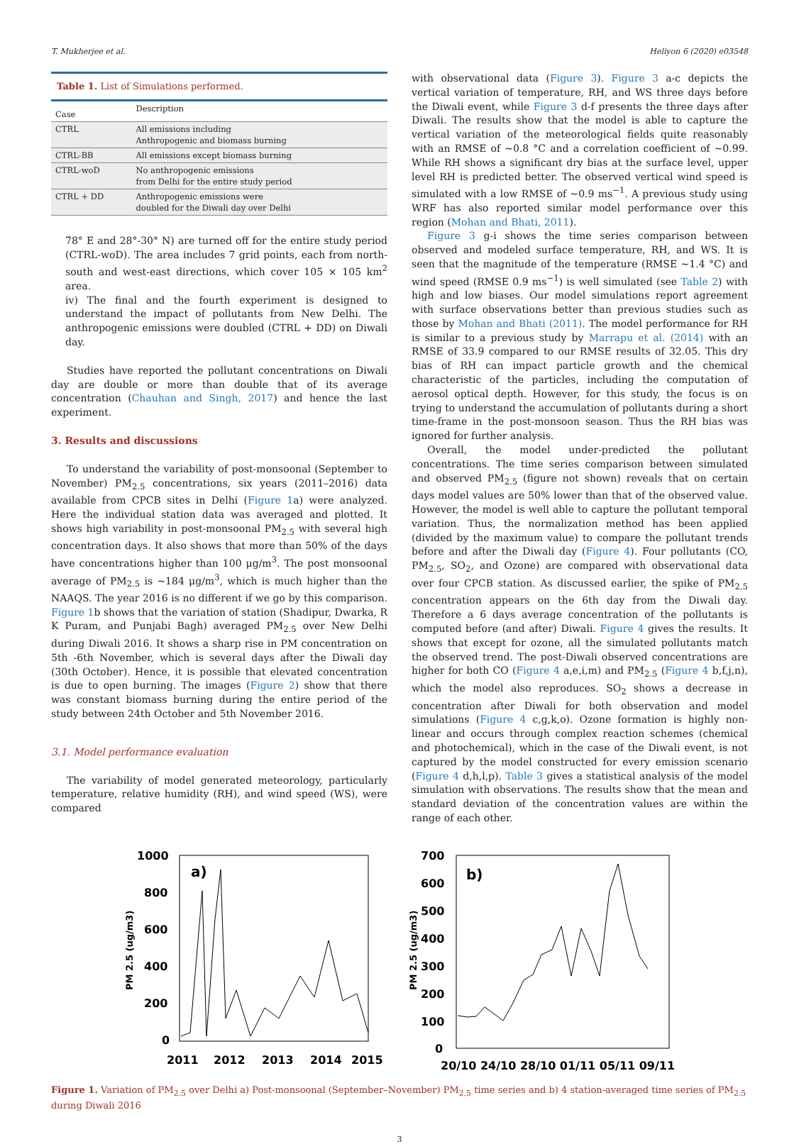T. Mukherjee et al. Heliyon 6 (2020) e03548
Table 1. List of Simulations performed.
| Case | Description |
| --- | --- |
| CTRL | All emissions including Anthropogenic and biomass burning |
| CTRL-BB | All emissions except biomass burning |
| CTRL-woD | No anthropogenic emissions from Delhi for the entire study period |
| CTRL + DD | Anthropogenic emissions were doubled for the Diwali day over Delhi |
78° E and 28°-30° N) are turned off for the entire study period (CTRL-woD). The area includes 7 grid points, each from north-south and west-east directions, which cover 105 × 105 km<sup>2</sup> area.
iv) The final and the fourth experiment is designed to understand the impact of pollutants from New Delhi. The anthropogenic emissions were doubled (CTRL + DD) on Diwali day.
Studies have reported the pollutant concentrations on Diwali day are double or more than double that of its average concentration (Chauhan and Singh, 2017) and hence the last experiment.
3. Results and discussions
To understand the variability of post-monsoonal (September to November) PM<sub>2.5</sub> concentrations, six years (2011–2016) data available from CPCB sites in Delhi (Figure 1a) were analyzed. Here the individual station data was averaged and plotted. It shows high variability in post-monsoonal PM<sub>2.5</sub> with several high concentration days. It also shows that more than 50% of the days have concentrations higher than 100 μg/m<sup>3</sup>. The post monsoonal average of PM<sub>2.5</sub> is ~184 μg/m<sup>3</sup>, which is much higher than the NAAQS. The year 2016 is no different if we go by this comparison. Figure 1b shows that the variation of station (Shadipur, Dwarka, R K Puram, and Punjabi Bagh) averaged PM<sub>2.5</sub> over New Delhi during Diwali 2016. It shows a sharp rise in PM concentration on 5th -6th November, which is several days after the Diwali day (30th October). Hence, it is possible that elevated concentration is due to open burning. The images (Figure 2) show that there was constant biomass burning during the entire period of the study between 24th October and 5th November 2016.
3.1. Model performance evaluation
The variability of model generated meteorology, particularly temperature, relative humidity (RH), and wind speed (WS), were compared
with observational data (Figure 3). Figure 3 a-c depicts the vertical variation of temperature, RH, and WS three days before the Diwali event, while Figure 3 d-f presents the three days after Diwali. The results show that the model is able to capture the vertical variation of the meteorological fields quite reasonably with an RMSE of ~0.8 °C and a correlation coefficient of ~0.99. While RH shows a significant dry bias at the surface level, upper level RH is predicted better. The observed vertical wind speed is simulated with a low RMSE of ~0.9 ms<sup>−1</sup>. A previous study using WRF has also reported similar model performance over this region (Mohan and Bhati, 2011).
Figure 3 g-i shows the time series comparison between observed and modeled surface temperature, RH, and WS. It is seen that the magnitude of the temperature (RMSE ~1.4 °C) and wind speed (RMSE 0.9 ms<sup>−1</sup>) is well simulated (see Table 2) with high and low biases. Our model simulations report agreement with surface observations better than previous studies such as those by Mohan and Bhati (2011). The model performance for RH is similar to a previous study by Marrapu et al. (2014) with an RMSE of 33.9 compared to our RMSE results of 32.05. This dry bias of RH can impact particle growth and the chemical characteristic of the particles, including the computation of aerosol optical depth. However, for this study, the focus is on trying to understand the accumulation of pollutants during a short time-frame in the post-monsoon season. Thus the RH bias was ignored for further analysis.
Overall, the model under-predicted the pollutant concentrations. The time series comparison between simulated and observed PM<sub>2.5</sub> (figure not shown) reveals that on certain days model values are 50% lower than that of the observed value. However, the model is well able to capture the pollutant temporal variation. Thus, the normalization method has been applied (divided by the maximum value) to compare the pollutant trends before and after the Diwali day (Figure 4). Four pollutants (CO, PM<sub>2.5</sub>, SO<sub>2</sub>, and Ozone) are compared with observational data over four CPCB station. As discussed earlier, the spike of PM<sub>2.5</sub> concentration appears on the 6th day from the Diwali day. Therefore a 6 days average concentration of the pollutants is computed before (and after) Diwali. Figure 4 gives the results. It shows that except for ozone, all the simulated pollutants match the observed trend. The post-Diwali observed concentrations are higher for both CO (Figure 4 a,e,i,m) and PM<sub>2.5</sub> (Figure 4 b,f,j,n), which the model also reproduces. SO<sub>2</sub> shows a decrease in concentration after Diwali for both observation and model simulations (Figure 4 c,g,k,o). Ozone formation is highly non-linear and occurs through complex reaction schemes (chemical and photochemical), which in the case of the Diwali event, is not captured by the model constructed for every emission scenario (Figure 4 d,h,l,p). Table 3 gives a statistical analysis of the model simulation with observations. The results show that the mean and standard deviation of the concentration values are within the range of each other.
1000
800
600
400
200
0
a)
PM 2.5 (ug/m3)
2011
2012
2013
2014
2015
700
600
500
400
300
200
100
0
b)
PM 2.5 (ug/m3)
20/10 24/10 28/10 01/11 05/11 09/11
Figure 1. Variation of PM<sub>2.5</sub> over Delhi a) Post-monsoonal (September–November) PM<sub>2.5</sub> time series and b) 4 station-averaged time series of PM<sub>2.5</sub> during Diwali 2016
3